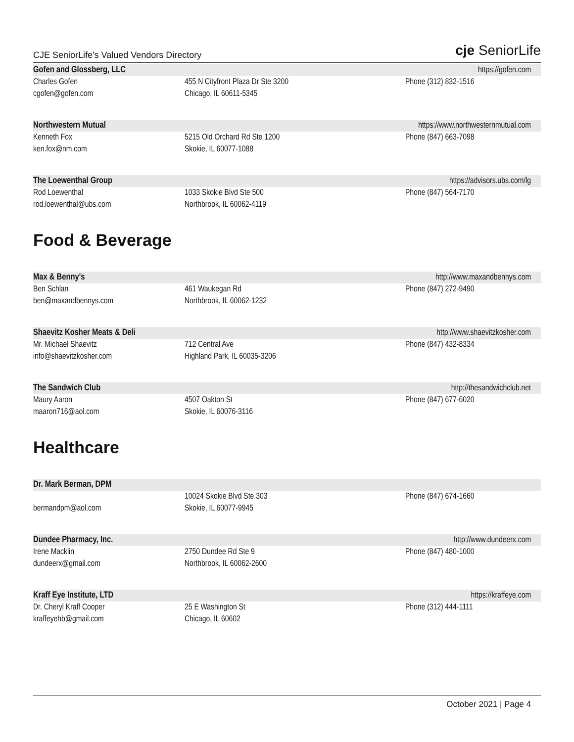CJE SeniorLife's Valued Vendors Directory
cje SeniorLife
Gofen and Glossberg, LLC https://gofen.com
Charles Gofen
cgofen@gofen.com
455 N Cityfront Plaza Dr Ste 3200
Chicago, IL 60611-5345
Phone (312) 832-1516
Northwestern Mutual https://www.northwesternmutual.com
Kenneth Fox
ken.fox@nm.com
5215 Old Orchard Rd Ste 1200
Skokie, IL 60077-1088
Phone (847) 663-7098
The Loewenthal Group https://advisors.ubs.com/lg
Rod Loewenthal
rod.loewenthal@ubs.com
1033 Skokie Blvd Ste 500
Northbrook, IL 60062-4119
Phone (847) 564-7170
Food & Beverage
Max & Benny's http://www.maxandbennys.com
Ben Schlan
ben@maxandbennys.com
461 Waukegan Rd
Northbrook, IL 60062-1232
Phone (847) 272-9490
Shaevitz Kosher Meats & Deli http://www.shaevitzkosher.com
Mr. Michael Shaevitz
info@shaevitzkosher.com
712 Central Ave
Highland Park, IL 60035-3206
Phone (847) 432-8334
The Sandwich Club http://thesandwichclub.net
Maury Aaron
maaron716@aol.com
4507 Oakton St
Skokie, IL 60076-3116
Phone (847) 677-6020
Healthcare
Dr. Mark Berman, DPM
bermandpm@aol.com 10024 Skokie Blvd Ste 303
Skokie, IL 60077-9945
Phone (847) 674-1660
Dundee Pharmacy, Inc. http://www.dundeerx.com
Irene Macklin
dundeerx@gmail.com
2750 Dundee Rd Ste 9
Northbrook, IL 60062-2600
Phone (847) 480-1000
Kraff Eye Institute, LTD https://kraffeye.com
Dr. Cheryl Kraff Cooper
kraffeyehb@gmail.com
25 E Washington St
Chicago, IL 60602
Phone (312) 444-1111
October 2021 | Page 4